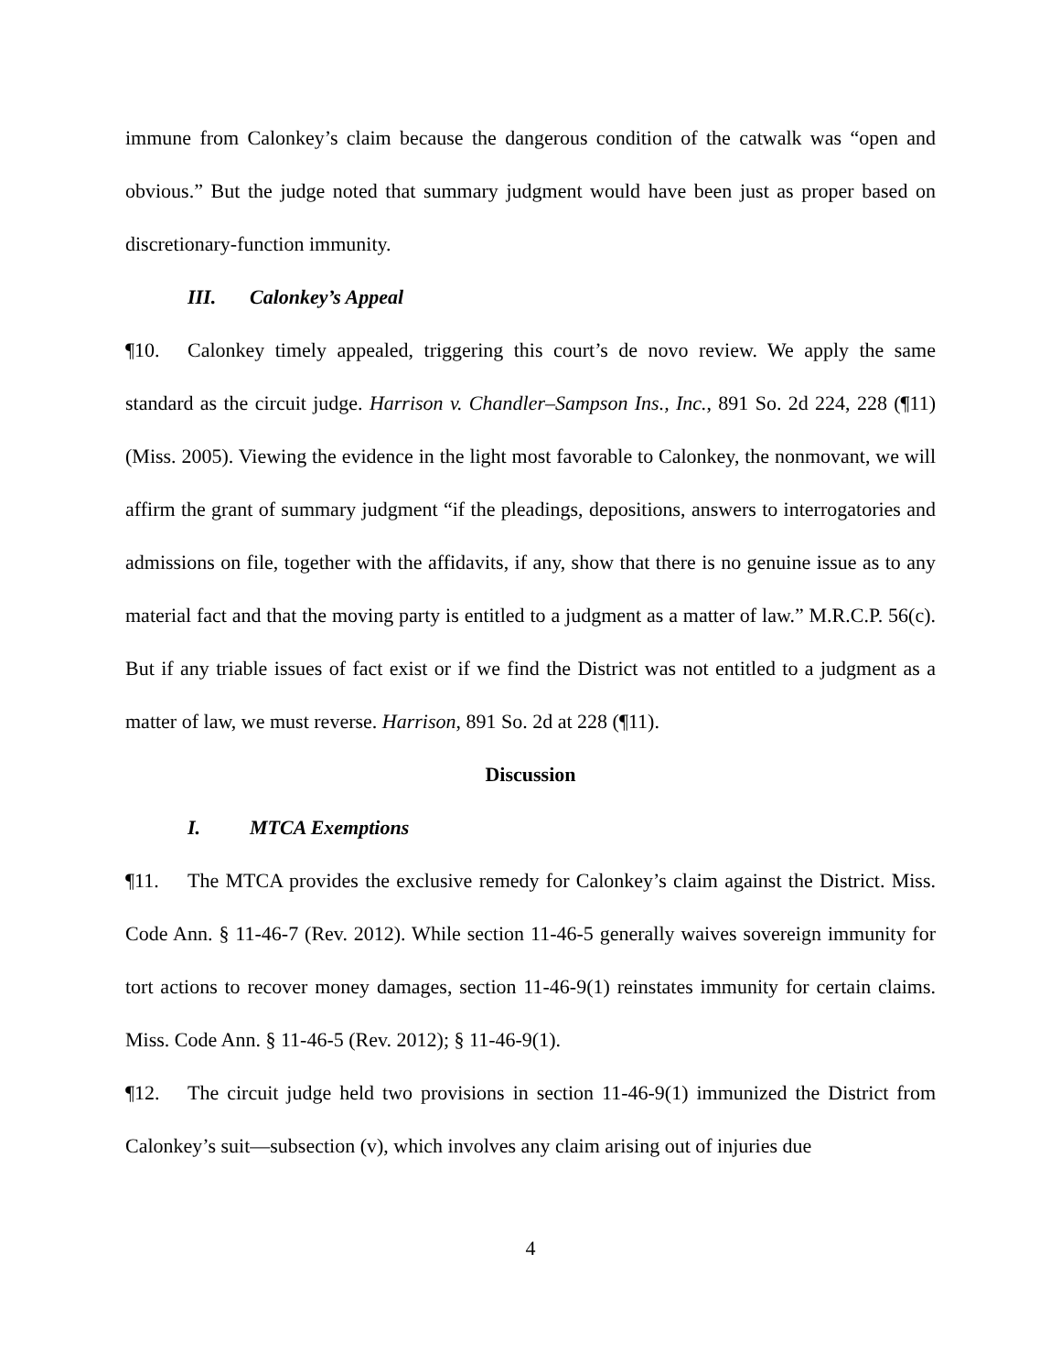immune from Calonkey’s claim because the dangerous condition of the catwalk was “open and obvious.” But the judge noted that summary judgment would have been just as proper based on discretionary-function immunity.
III. Calonkey’s Appeal
¶10. Calonkey timely appealed, triggering this court’s de novo review. We apply the same standard as the circuit judge. Harrison v. Chandler–Sampson Ins., Inc., 891 So. 2d 224, 228 (¶11) (Miss. 2005). Viewing the evidence in the light most favorable to Calonkey, the nonmovant, we will affirm the grant of summary judgment “if the pleadings, depositions, answers to interrogatories and admissions on file, together with the affidavits, if any, show that there is no genuine issue as to any material fact and that the moving party is entitled to a judgment as a matter of law.” M.R.C.P. 56(c). But if any triable issues of fact exist or if we find the District was not entitled to a judgment as a matter of law, we must reverse. Harrison, 891 So. 2d at 228 (¶11).
Discussion
I. MTCA Exemptions
¶11. The MTCA provides the exclusive remedy for Calonkey’s claim against the District. Miss. Code Ann. § 11-46-7 (Rev. 2012). While section 11-46-5 generally waives sovereign immunity for tort actions to recover money damages, section 11-46-9(1) reinstates immunity for certain claims. Miss. Code Ann. § 11-46-5 (Rev. 2012); § 11-46-9(1).
¶12. The circuit judge held two provisions in section 11-46-9(1) immunized the District from Calonkey’s suit—subsection (v), which involves any claim arising out of injuries due
4